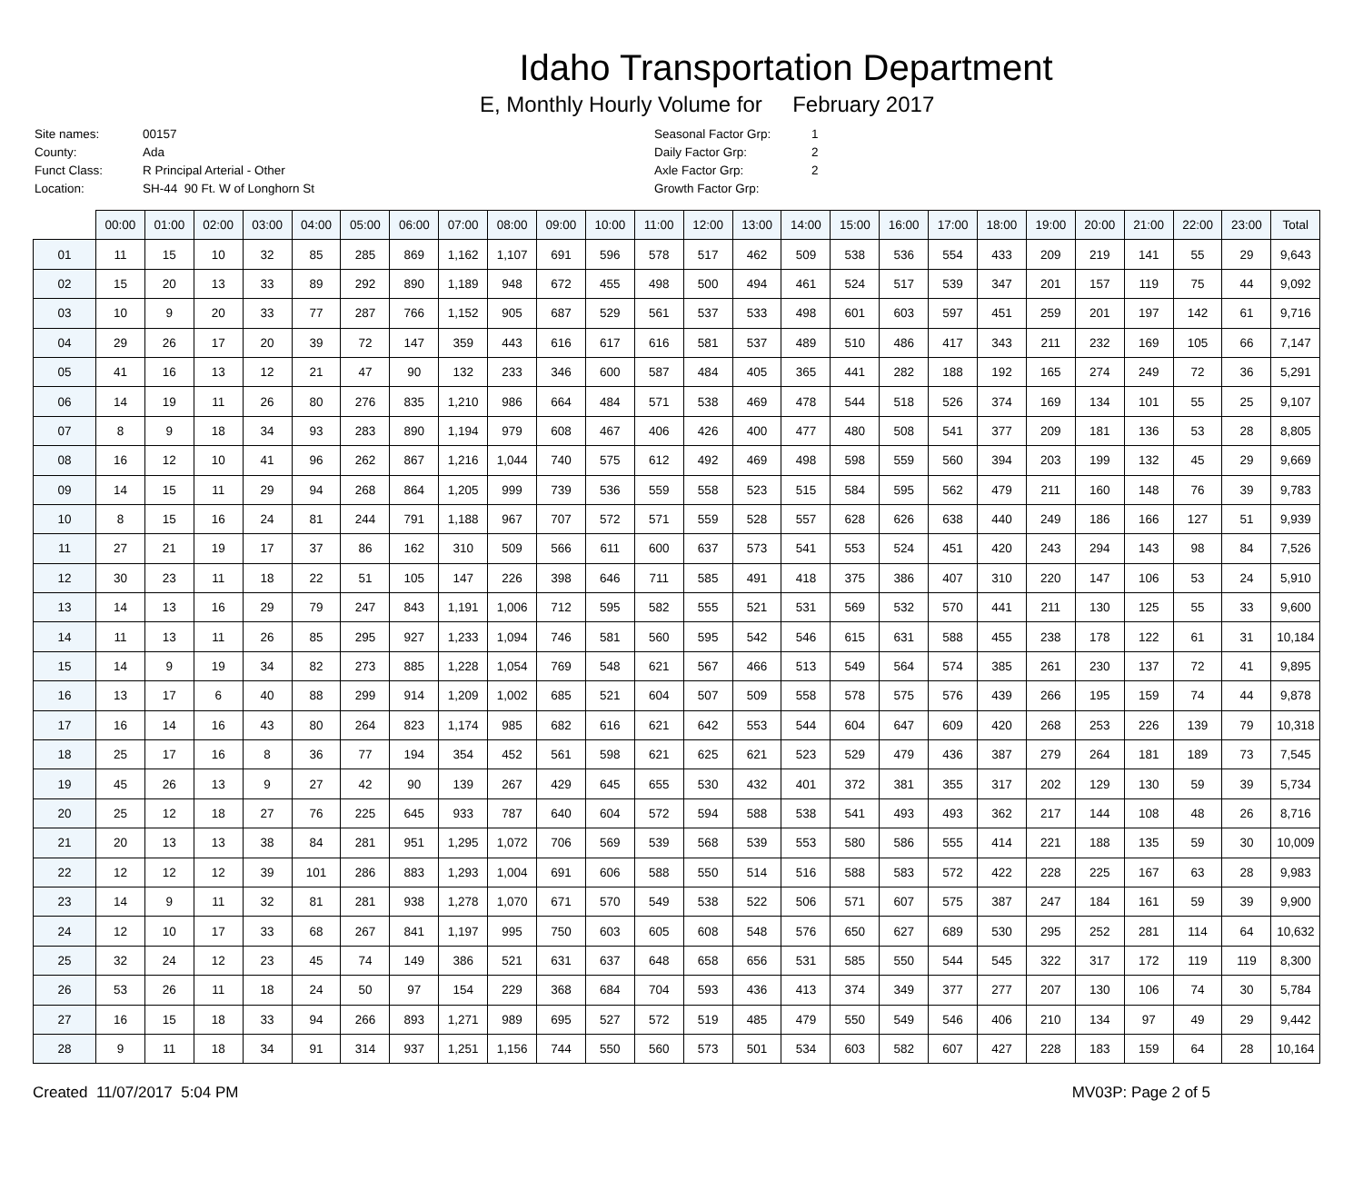Idaho Transportation Department
E, Monthly Hourly Volume for February 2017
| Site names: | 00157 |
| County: | Ada |
| Funct Class: | R Principal Arterial - Other |
| Location: | SH-44 90 Ft. W of Longhorn St |
| Seasonal Factor Grp: | 1 |
| Daily Factor Grp: | 2 |
| Axle Factor Grp: | 2 |
| Growth Factor Grp: | |
| | 00:00 | 01:00 | 02:00 | 03:00 | 04:00 | 05:00 | 06:00 | 07:00 | 08:00 | 09:00 | 10:00 | 11:00 | 12:00 | 13:00 | 14:00 | 15:00 | 16:00 | 17:00 | 18:00 | 19:00 | 20:00 | 21:00 | 22:00 | 23:00 | Total |
| --- | --- | --- | --- | --- | --- | --- | --- | --- | --- | --- | --- | --- | --- | --- | --- | --- | --- | --- | --- | --- | --- | --- | --- | --- | --- |
| 01 | 11 | 15 | 10 | 32 | 85 | 285 | 869 | 1,162 | 1,107 | 691 | 596 | 578 | 517 | 462 | 509 | 538 | 536 | 554 | 433 | 209 | 219 | 141 | 55 | 29 | 9,643 |
| 02 | 15 | 20 | 13 | 33 | 89 | 292 | 890 | 1,189 | 948 | 672 | 455 | 498 | 500 | 494 | 461 | 524 | 517 | 539 | 347 | 201 | 157 | 119 | 75 | 44 | 9,092 |
| 03 | 10 | 9 | 20 | 33 | 77 | 287 | 766 | 1,152 | 905 | 687 | 529 | 561 | 537 | 533 | 498 | 601 | 603 | 597 | 451 | 259 | 201 | 197 | 142 | 61 | 9,716 |
| 04 | 29 | 26 | 17 | 20 | 39 | 72 | 147 | 359 | 443 | 616 | 617 | 616 | 581 | 537 | 489 | 510 | 486 | 417 | 343 | 211 | 232 | 169 | 105 | 66 | 7,147 |
| 05 | 41 | 16 | 13 | 12 | 21 | 47 | 90 | 132 | 233 | 346 | 600 | 587 | 484 | 405 | 365 | 441 | 282 | 188 | 192 | 165 | 274 | 249 | 72 | 36 | 5,291 |
| 06 | 14 | 19 | 11 | 26 | 80 | 276 | 835 | 1,210 | 986 | 664 | 484 | 571 | 538 | 469 | 478 | 544 | 518 | 526 | 374 | 169 | 134 | 101 | 55 | 25 | 9,107 |
| 07 | 8 | 9 | 18 | 34 | 93 | 283 | 890 | 1,194 | 979 | 608 | 467 | 406 | 426 | 400 | 477 | 480 | 508 | 541 | 377 | 209 | 181 | 136 | 53 | 28 | 8,805 |
| 08 | 16 | 12 | 10 | 41 | 96 | 262 | 867 | 1,216 | 1,044 | 740 | 575 | 612 | 492 | 469 | 498 | 598 | 559 | 560 | 394 | 203 | 199 | 132 | 45 | 29 | 9,669 |
| 09 | 14 | 15 | 11 | 29 | 94 | 268 | 864 | 1,205 | 999 | 739 | 536 | 559 | 558 | 523 | 515 | 584 | 595 | 562 | 479 | 211 | 160 | 148 | 76 | 39 | 9,783 |
| 10 | 8 | 15 | 16 | 24 | 81 | 244 | 791 | 1,188 | 967 | 707 | 572 | 571 | 559 | 528 | 557 | 628 | 626 | 638 | 440 | 249 | 186 | 166 | 127 | 51 | 9,939 |
| 11 | 27 | 21 | 19 | 17 | 37 | 86 | 162 | 310 | 509 | 566 | 611 | 600 | 637 | 573 | 541 | 553 | 524 | 451 | 420 | 243 | 294 | 143 | 98 | 84 | 7,526 |
| 12 | 30 | 23 | 11 | 18 | 22 | 51 | 105 | 147 | 226 | 398 | 646 | 711 | 585 | 491 | 418 | 375 | 386 | 407 | 310 | 220 | 147 | 106 | 53 | 24 | 5,910 |
| 13 | 14 | 13 | 16 | 29 | 79 | 247 | 843 | 1,191 | 1,006 | 712 | 595 | 582 | 555 | 521 | 531 | 569 | 532 | 570 | 441 | 211 | 130 | 125 | 55 | 33 | 9,600 |
| 14 | 11 | 13 | 11 | 26 | 85 | 295 | 927 | 1,233 | 1,094 | 746 | 581 | 560 | 595 | 542 | 546 | 615 | 631 | 588 | 455 | 238 | 178 | 122 | 61 | 31 | 10,184 |
| 15 | 14 | 9 | 19 | 34 | 82 | 273 | 885 | 1,228 | 1,054 | 769 | 548 | 621 | 567 | 466 | 513 | 549 | 564 | 574 | 385 | 261 | 230 | 137 | 72 | 41 | 9,895 |
| 16 | 13 | 17 | 6 | 40 | 88 | 299 | 914 | 1,209 | 1,002 | 685 | 521 | 604 | 507 | 509 | 558 | 578 | 575 | 576 | 439 | 266 | 195 | 159 | 74 | 44 | 9,878 |
| 17 | 16 | 14 | 16 | 43 | 80 | 264 | 823 | 1,174 | 985 | 682 | 616 | 621 | 642 | 553 | 544 | 604 | 647 | 609 | 420 | 268 | 253 | 226 | 139 | 79 | 10,318 |
| 18 | 25 | 17 | 16 | 8 | 36 | 77 | 194 | 354 | 452 | 561 | 598 | 621 | 625 | 621 | 523 | 529 | 479 | 436 | 387 | 279 | 264 | 181 | 189 | 73 | 7,545 |
| 19 | 45 | 26 | 13 | 9 | 27 | 42 | 90 | 139 | 267 | 429 | 645 | 655 | 530 | 432 | 401 | 372 | 381 | 355 | 317 | 202 | 129 | 130 | 59 | 39 | 5,734 |
| 20 | 25 | 12 | 18 | 27 | 76 | 225 | 645 | 933 | 787 | 640 | 604 | 572 | 594 | 588 | 538 | 541 | 493 | 493 | 362 | 217 | 144 | 108 | 48 | 26 | 8,716 |
| 21 | 20 | 13 | 13 | 38 | 84 | 281 | 951 | 1,295 | 1,072 | 706 | 569 | 539 | 568 | 539 | 553 | 580 | 586 | 555 | 414 | 221 | 188 | 135 | 59 | 30 | 10,009 |
| 22 | 12 | 12 | 12 | 39 | 101 | 286 | 883 | 1,293 | 1,004 | 691 | 606 | 588 | 550 | 514 | 516 | 588 | 583 | 572 | 422 | 228 | 225 | 167 | 63 | 28 | 9,983 |
| 23 | 14 | 9 | 11 | 32 | 81 | 281 | 938 | 1,278 | 1,070 | 671 | 570 | 549 | 538 | 522 | 506 | 571 | 607 | 575 | 387 | 247 | 184 | 161 | 59 | 39 | 9,900 |
| 24 | 12 | 10 | 17 | 33 | 68 | 267 | 841 | 1,197 | 995 | 750 | 603 | 605 | 608 | 548 | 576 | 650 | 627 | 689 | 530 | 295 | 252 | 281 | 114 | 64 | 10,632 |
| 25 | 32 | 24 | 12 | 23 | 45 | 74 | 149 | 386 | 521 | 631 | 637 | 648 | 658 | 656 | 531 | 585 | 550 | 544 | 545 | 322 | 317 | 172 | 119 | 119 | 8,300 |
| 26 | 53 | 26 | 11 | 18 | 24 | 50 | 97 | 154 | 229 | 368 | 684 | 704 | 593 | 436 | 413 | 374 | 349 | 377 | 277 | 207 | 130 | 106 | 74 | 30 | 5,784 |
| 27 | 16 | 15 | 18 | 33 | 94 | 266 | 893 | 1,271 | 989 | 695 | 527 | 572 | 519 | 485 | 479 | 550 | 549 | 546 | 406 | 210 | 134 | 97 | 49 | 29 | 9,442 |
| 28 | 9 | 11 | 18 | 34 | 91 | 314 | 937 | 1,251 | 1,156 | 744 | 550 | 560 | 573 | 501 | 534 | 603 | 582 | 607 | 427 | 228 | 183 | 159 | 64 | 28 | 10,164 |
Created 11/07/2017 5:04 PM MV03P: Page 2 of 5